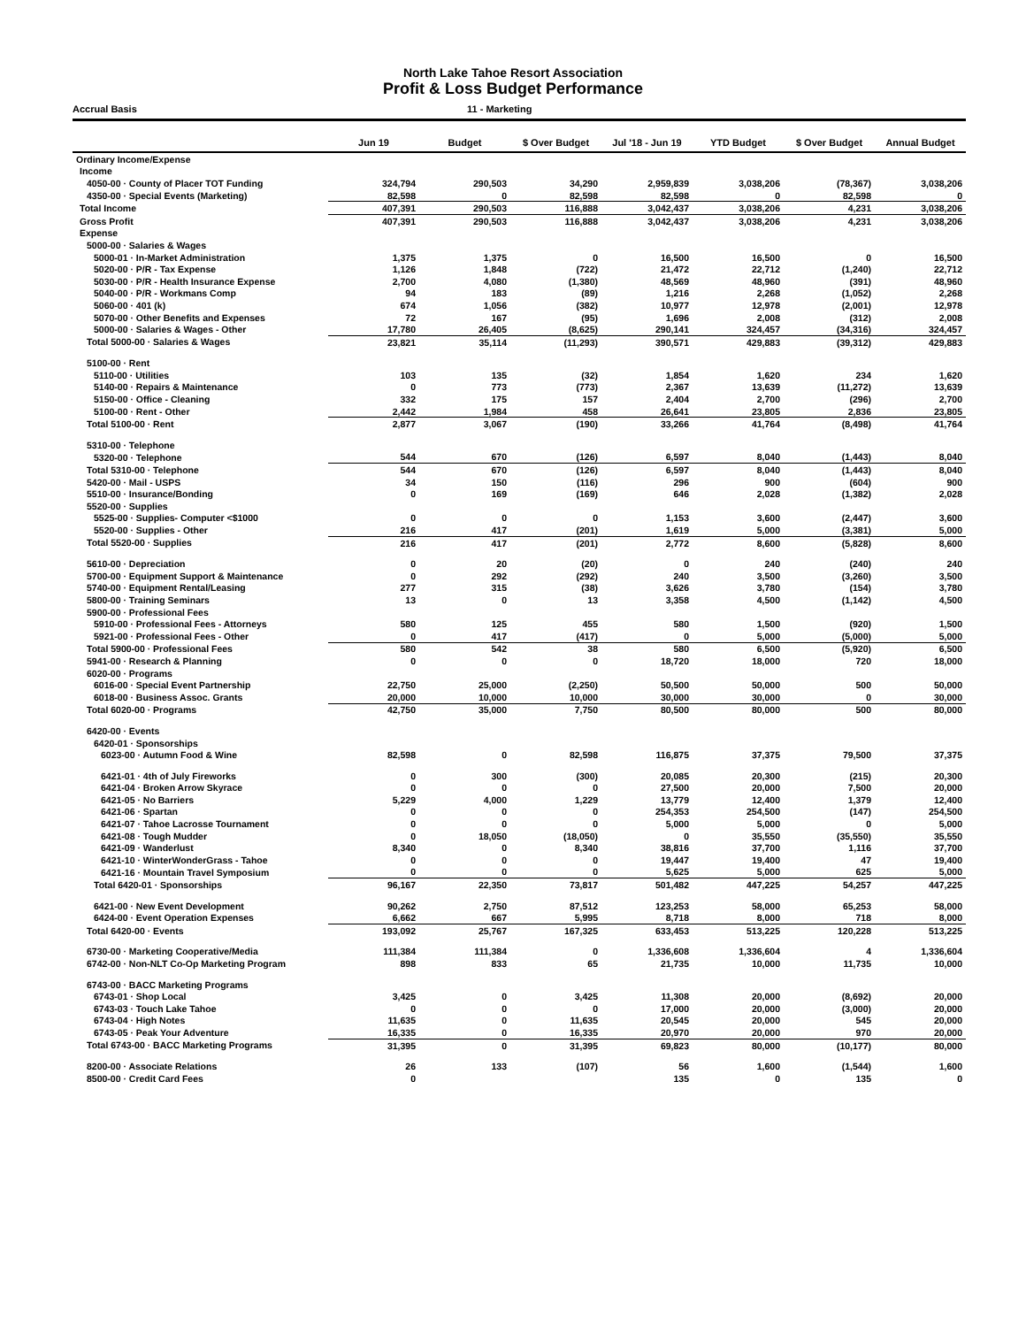North Lake Tahoe Resort Association
Profit & Loss Budget Performance
Accrual Basis 11 - Marketing
| | Jun 19 | Budget | $ Over Budget | Jul '18 - Jun 19 | YTD Budget | $ Over Budget | Annual Budget |
| --- | --- | --- | --- | --- | --- | --- | --- |
| Ordinary Income/Expense | | | | | | | |
| Income | | | | | | | |
| 4050-00 · County of Placer TOT Funding | 324,794 | 290,503 | 34,290 | 2,959,839 | 3,038,206 | (78,367) | 3,038,206 |
| 4350-00 · Special Events (Marketing) | 82,598 | 0 | 82,598 | 82,598 | 0 | 82,598 | 0 |
| Total Income | 407,391 | 290,503 | 116,888 | 3,042,437 | 3,038,206 | 4,231 | 3,038,206 |
| Gross Profit | 407,391 | 290,503 | 116,888 | 3,042,437 | 3,038,206 | 4,231 | 3,038,206 |
| Expense | | | | | | | |
| 5000-00 · Salaries & Wages | | | | | | | |
| 5000-01 · In-Market Administration | 1,375 | 1,375 | 0 | 16,500 | 16,500 | 0 | 16,500 |
| 5020-00 · P/R - Tax Expense | 1,126 | 1,848 | (722) | 21,472 | 22,712 | (1,240) | 22,712 |
| 5030-00 · P/R - Health Insurance Expense | 2,700 | 4,080 | (1,380) | 48,569 | 48,960 | (391) | 48,960 |
| 5040-00 · P/R - Workmans Comp | 94 | 183 | (89) | 1,216 | 2,268 | (1,052) | 2,268 |
| 5060-00 · 401 (k) | 674 | 1,056 | (382) | 10,977 | 12,978 | (2,001) | 12,978 |
| 5070-00 · Other Benefits and Expenses | 72 | 167 | (95) | 1,696 | 2,008 | (312) | 2,008 |
| 5000-00 · Salaries & Wages - Other | 17,780 | 26,405 | (8,625) | 290,141 | 324,457 | (34,316) | 324,457 |
| Total 5000-00 · Salaries & Wages | 23,821 | 35,114 | (11,293) | 390,571 | 429,883 | (39,312) | 429,883 |
| 5100-00 · Rent | | | | | | | |
| 5110-00 · Utilities | 103 | 135 | (32) | 1,854 | 1,620 | 234 | 1,620 |
| 5140-00 · Repairs & Maintenance | 0 | 773 | (773) | 2,367 | 13,639 | (11,272) | 13,639 |
| 5150-00 · Office - Cleaning | 332 | 175 | 157 | 2,404 | 2,700 | (296) | 2,700 |
| 5100-00 · Rent - Other | 2,442 | 1,984 | 458 | 26,641 | 23,805 | 2,836 | 23,805 |
| Total 5100-00 · Rent | 2,877 | 3,067 | (190) | 33,266 | 41,764 | (8,498) | 41,764 |
| 5310-00 · Telephone | | | | | | | |
| 5320-00 · Telephone | 544 | 670 | (126) | 6,597 | 8,040 | (1,443) | 8,040 |
| Total 5310-00 · Telephone | 544 | 670 | (126) | 6,597 | 8,040 | (1,443) | 8,040 |
| 5420-00 · Mail - USPS | 34 | 150 | (116) | 296 | 900 | (604) | 900 |
| 5510-00 · Insurance/Bonding | 0 | 169 | (169) | 646 | 2,028 | (1,382) | 2,028 |
| 5520-00 · Supplies | | | | | | | |
| 5525-00 · Supplies- Computer <$1000 | 0 | 0 | 0 | 1,153 | 3,600 | (2,447) | 3,600 |
| 5520-00 · Supplies - Other | 216 | 417 | (201) | 1,619 | 5,000 | (3,381) | 5,000 |
| Total 5520-00 · Supplies | 216 | 417 | (201) | 2,772 | 8,600 | (5,828) | 8,600 |
| 5610-00 · Depreciation | 0 | 20 | (20) | 0 | 240 | (240) | 240 |
| 5700-00 · Equipment Support & Maintenance | 0 | 292 | (292) | 240 | 3,500 | (3,260) | 3,500 |
| 5740-00 · Equipment Rental/Leasing | 277 | 315 | (38) | 3,626 | 3,780 | (154) | 3,780 |
| 5800-00 · Training Seminars | 13 | 0 | 13 | 3,358 | 4,500 | (1,142) | 4,500 |
| 5900-00 · Professional Fees | | | | | | | |
| 5910-00 · Professional Fees - Attorneys | 580 | 125 | 455 | 580 | 1,500 | (920) | 1,500 |
| 5921-00 · Professional Fees - Other | 0 | 417 | (417) | 0 | 5,000 | (5,000) | 5,000 |
| Total 5900-00 · Professional Fees | 580 | 542 | 38 | 580 | 6,500 | (5,920) | 6,500 |
| 5941-00 · Research & Planning | 0 | 0 | 0 | 18,720 | 18,000 | 720 | 18,000 |
| 6020-00 · Programs | | | | | | | |
| 6016-00 · Special Event Partnership | 22,750 | 25,000 | (2,250) | 50,500 | 50,000 | 500 | 50,000 |
| 6018-00 · Business Assoc. Grants | 20,000 | 10,000 | 10,000 | 30,000 | 30,000 | 0 | 30,000 |
| Total 6020-00 · Programs | 42,750 | 35,000 | 7,750 | 80,500 | 80,000 | 500 | 80,000 |
| 6420-00 · Events | | | | | | | |
| 6420-01 · Sponsorships | | | | | | | |
| 6023-00 · Autumn Food & Wine | 82,598 | 0 | 82,598 | 116,875 | 37,375 | 79,500 | 37,375 |
| 6421-01 · 4th of July Fireworks | 0 | 300 | (300) | 20,085 | 20,300 | (215) | 20,300 |
| 6421-04 · Broken Arrow Skyrace | 0 | 0 | 0 | 27,500 | 20,000 | 7,500 | 20,000 |
| 6421-05 · No Barriers | 5,229 | 4,000 | 1,229 | 13,779 | 12,400 | 1,379 | 12,400 |
| 6421-06 · Spartan | 0 | 0 | 0 | 254,353 | 254,500 | (147) | 254,500 |
| 6421-07 · Tahoe Lacrosse Tournament | 0 | 0 | 0 | 5,000 | 5,000 | 0 | 5,000 |
| 6421-08 · Tough Mudder | 0 | 18,050 | (18,050) | 0 | 35,550 | (35,550) | 35,550 |
| 6421-09 · Wanderlust | 8,340 | 0 | 8,340 | 38,816 | 37,700 | 1,116 | 37,700 |
| 6421-10 · WinterWonderGrass - Tahoe | 0 | 0 | 0 | 19,447 | 19,400 | 47 | 19,400 |
| 6421-16 · Mountain Travel Symposium | 0 | 0 | 0 | 5,625 | 5,000 | 625 | 5,000 |
| Total 6420-01 · Sponsorships | 96,167 | 22,350 | 73,817 | 501,482 | 447,225 | 54,257 | 447,225 |
| 6421-00 · New Event Development | 90,262 | 2,750 | 87,512 | 123,253 | 58,000 | 65,253 | 58,000 |
| 6424-00 · Event Operation Expenses | 6,662 | 667 | 5,995 | 8,718 | 8,000 | 718 | 8,000 |
| Total 6420-00 · Events | 193,092 | 25,767 | 167,325 | 633,453 | 513,225 | 120,228 | 513,225 |
| 6730-00 · Marketing Cooperative/Media | 111,384 | 111,384 | 0 | 1,336,608 | 1,336,604 | 4 | 1,336,604 |
| 6742-00 · Non-NLT Co-Op Marketing Program | 898 | 833 | 65 | 21,735 | 10,000 | 11,735 | 10,000 |
| 6743-00 · BACC Marketing Programs | | | | | | | |
| 6743-01 · Shop Local | 3,425 | 0 | 3,425 | 11,308 | 20,000 | (8,692) | 20,000 |
| 6743-03 · Touch Lake Tahoe | 0 | 0 | 0 | 17,000 | 20,000 | (3,000) | 20,000 |
| 6743-04 · High Notes | 11,635 | 0 | 11,635 | 20,545 | 20,000 | 545 | 20,000 |
| 6743-05 · Peak Your Adventure | 16,335 | 0 | 16,335 | 20,970 | 20,000 | 970 | 20,000 |
| Total 6743-00 · BACC Marketing Programs | 31,395 | 0 | 31,395 | 69,823 | 80,000 | (10,177) | 80,000 |
| 8200-00 · Associate Relations | 26 | 133 | (107) | 56 | 1,600 | (1,544) | 1,600 |
| 8500-00 · Credit Card Fees | 0 | | | 135 | 0 | 135 | 0 |